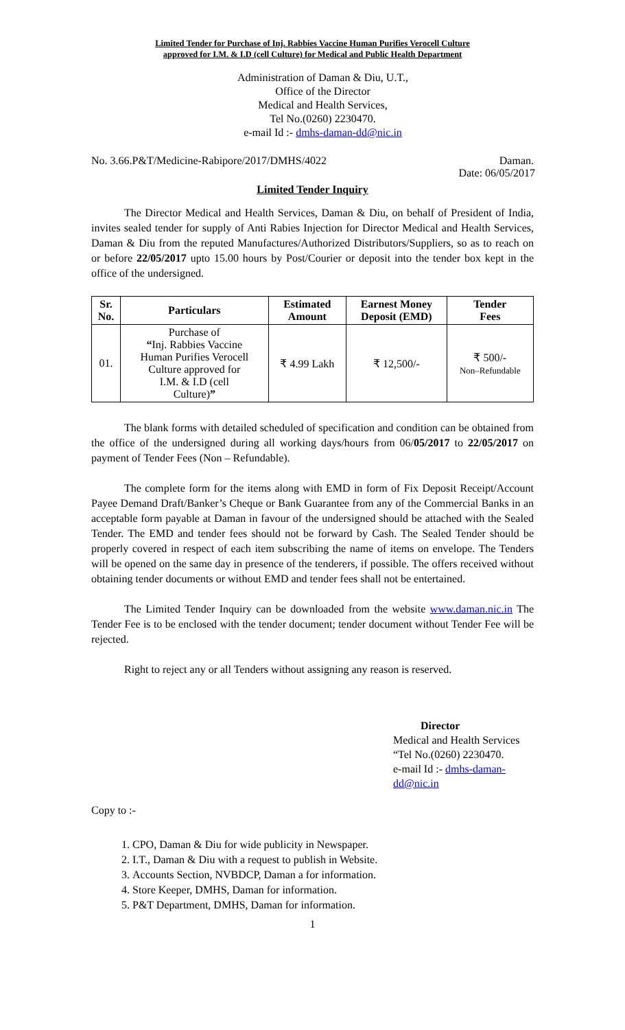Limited Tender for Purchase of Inj. Rabbies Vaccine Human Purifies Verocell Culture
approved for I.M. & I.D (cell Culture) for Medical and Public Health Department
Administration of Daman & Diu, U.T.,
Office of the Director
Medical and Health Services,
Tel No.(0260) 2230470.
e-mail Id :- dmhs-daman-dd@nic.in
No. 3.66.P&T/Medicine-Rabipore/2017/DMHS/4022 Daman.
Date: 06/05/2017
Limited Tender Inquiry
The Director Medical and Health Services, Daman & Diu, on behalf of President of India, invites sealed tender for supply of Anti Rabies Injection for Director Medical and Health Services, Daman & Diu from the reputed Manufactures/Authorized Distributors/Suppliers, so as to reach on or before 22/05/2017 upto 15.00 hours by Post/Courier or deposit into the tender box kept in the office of the undersigned.
| Sr. No. | Particulars | Estimated Amount | Earnest Money Deposit (EMD) | Tender Fees |
| --- | --- | --- | --- | --- |
| 01. | Purchase of “ Inj. Rabbies Vaccine Human Purifies Verocell Culture approved for I.M. & I.D (cell Culture) ” | ₹ 4.99 Lakh | ₹ 12,500/- | ₹ 500/- Non–Refundable |
The blank forms with detailed scheduled of specification and condition can be obtained from the office of the undersigned during all working days/hours from 06/05/2017 to 22/05/2017 on payment of Tender Fees (Non – Refundable).
The complete form for the items along with EMD in form of Fix Deposit Receipt/Account Payee Demand Draft/Banker’s Cheque or Bank Guarantee from any of the Commercial Banks in an acceptable form payable at Daman in favour of the undersigned should be attached with the Sealed Tender. The EMD and tender fees should not be forward by Cash. The Sealed Tender should be properly covered in respect of each item subscribing the name of items on envelope. The Tenders will be opened on the same day in presence of the tenderers, if possible. The offers received without obtaining tender documents or without EMD and tender fees shall not be entertained.
The Limited Tender Inquiry can be downloaded from the website www.daman.nic.in The Tender Fee is to be enclosed with the tender document; tender document without Tender Fee will be rejected.
Right to reject any or all Tenders without assigning any reason is reserved.
Director
Medical and Health Services
“Tel No.(0260) 2230470.
e-mail Id :- dmhs-daman-dd@nic.in
Copy to :-
1. CPO, Daman & Diu for wide publicity in Newspaper.
2. I.T., Daman & Diu with a request to publish in Website.
3. Accounts Section, NVBDCP, Daman a for information.
4. Store Keeper, DMHS, Daman for information.
5. P&T Department, DMHS, Daman for information.
1